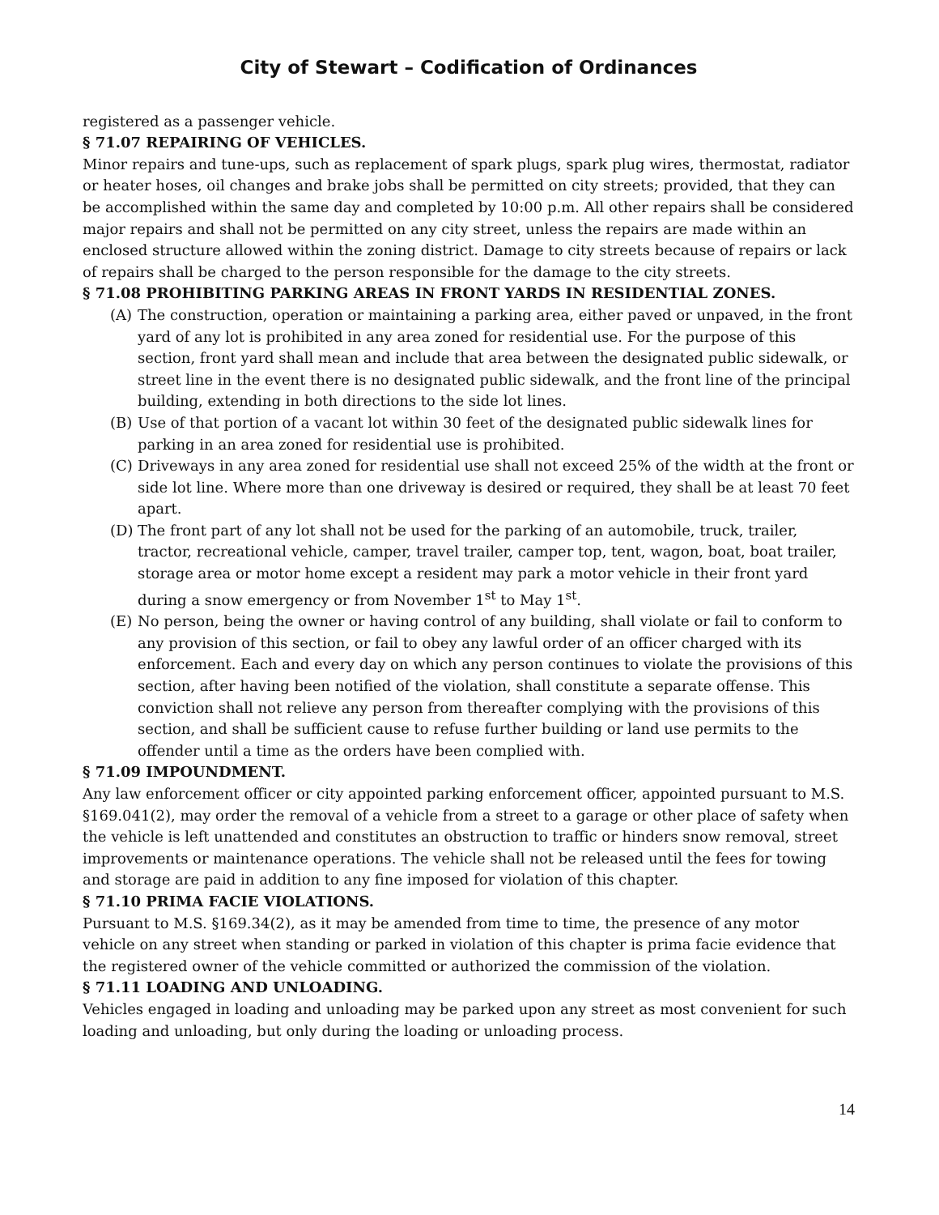City of Stewart – Codification of Ordinances
registered as a passenger vehicle.
§ 71.07 REPAIRING OF VEHICLES.
Minor repairs and tune-ups, such as replacement of spark plugs, spark plug wires, thermostat, radiator or heater hoses, oil changes and brake jobs shall be permitted on city streets; provided, that they can be accomplished within the same day and completed by 10:00 p.m. All other repairs shall be considered major repairs and shall not be permitted on any city street, unless the repairs are made within an enclosed structure allowed within the zoning district. Damage to city streets because of repairs or lack of repairs shall be charged to the person responsible for the damage to the city streets.
§ 71.08 PROHIBITING PARKING AREAS IN FRONT YARDS IN RESIDENTIAL ZONES.
(A) The construction, operation or maintaining a parking area, either paved or unpaved, in the front yard of any lot is prohibited in any area zoned for residential use. For the purpose of this section, front yard shall mean and include that area between the designated public sidewalk, or street line in the event there is no designated public sidewalk, and the front line of the principal building, extending in both directions to the side lot lines.
(B) Use of that portion of a vacant lot within 30 feet of the designated public sidewalk lines for parking in an area zoned for residential use is prohibited.
(C) Driveways in any area zoned for residential use shall not exceed 25% of the width at the front or side lot line. Where more than one driveway is desired or required, they shall be at least 70 feet apart.
(D) The front part of any lot shall not be used for the parking of an automobile, truck, trailer, tractor, recreational vehicle, camper, travel trailer, camper top, tent, wagon, boat, boat trailer, storage area or motor home except a resident may park a motor vehicle in their front yard during a snow emergency or from November 1<sup>st</sup> to May 1<sup>st</sup>.
(E) No person, being the owner or having control of any building, shall violate or fail to conform to any provision of this section, or fail to obey any lawful order of an officer charged with its enforcement. Each and every day on which any person continues to violate the provisions of this section, after having been notified of the violation, shall constitute a separate offense. This conviction shall not relieve any person from thereafter complying with the provisions of this section, and shall be sufficient cause to refuse further building or land use permits to the offender until a time as the orders have been complied with.
§ 71.09 IMPOUNDMENT.
Any law enforcement officer or city appointed parking enforcement officer, appointed pursuant to M.S. §169.041(2), may order the removal of a vehicle from a street to a garage or other place of safety when the vehicle is left unattended and constitutes an obstruction to traffic or hinders snow removal, street improvements or maintenance operations. The vehicle shall not be released until the fees for towing and storage are paid in addition to any fine imposed for violation of this chapter.
§ 71.10 PRIMA FACIE VIOLATIONS.
Pursuant to M.S. §169.34(2), as it may be amended from time to time, the presence of any motor vehicle on any street when standing or parked in violation of this chapter is prima facie evidence that the registered owner of the vehicle committed or authorized the commission of the violation.
§ 71.11 LOADING AND UNLOADING.
Vehicles engaged in loading and unloading may be parked upon any street as most convenient for such loading and unloading, but only during the loading or unloading process.
14